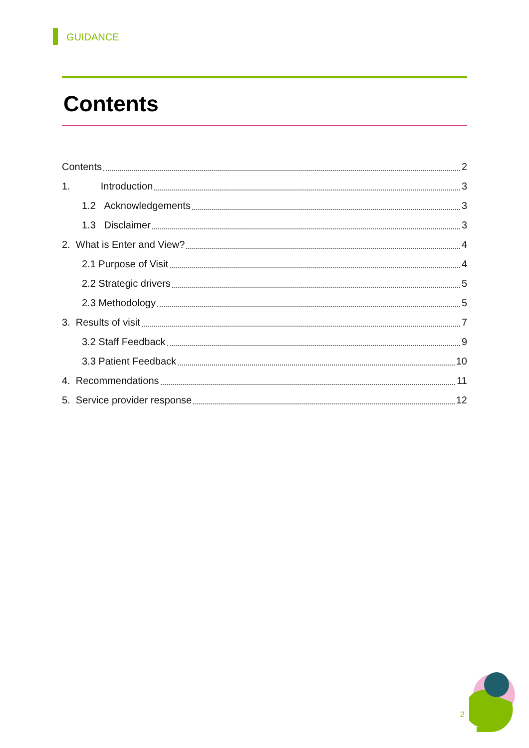GUIDANCE
Contents
Contents 2
1. Introduction 3
1.2 Acknowledgements 3
1.3 Disclaimer 3
2. What is Enter and View? 4
2.1 Purpose of Visit 4
2.2 Strategic drivers 5
2.3 Methodology 5
3. Results of visit 7
3.2 Staff Feedback 9
3.3 Patient Feedback 10
4. Recommendations 11
5. Service provider response 12
2